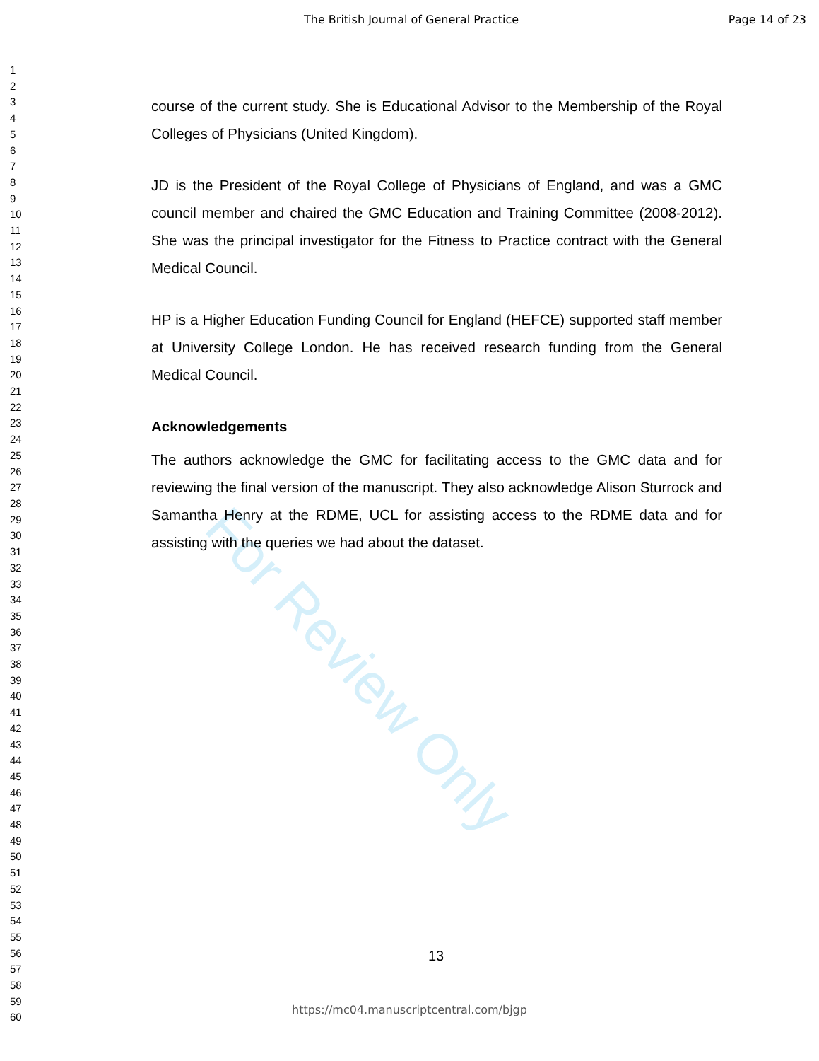The British Journal of General Practice Page 14 of 23
1
2
3
4
5
6
7
8
9
10
11
12
13
14
15
16
17
18
19
20
21
22
23
24
25
26
27
28
29
30
31
32
33
34
35
36
37
38
39
40
41
42
43
44
45
46
47
48
49
50
51
52
53
54
55
56
57
58
59
60
course of the current study. She is Educational Advisor to the Membership of the Royal Colleges of Physicians (United Kingdom).
JD is the President of the Royal College of Physicians of England, and was a GMC council member and chaired the GMC Education and Training Committee (2008-2012). She was the principal investigator for the Fitness to Practice contract with the General Medical Council.
HP is a Higher Education Funding Council for England (HEFCE) supported staff member at University College London. He has received research funding from the General Medical Council.
Acknowledgements
The authors acknowledge the GMC for facilitating access to the GMC data and for reviewing the final version of the manuscript. They also acknowledge Alison Sturrock and Samantha Henry at the RDME, UCL for assisting access to the RDME data and for assisting with the queries we had about the dataset.
For Review Only
13
https://mc04.manuscriptcentral.com/bjgp